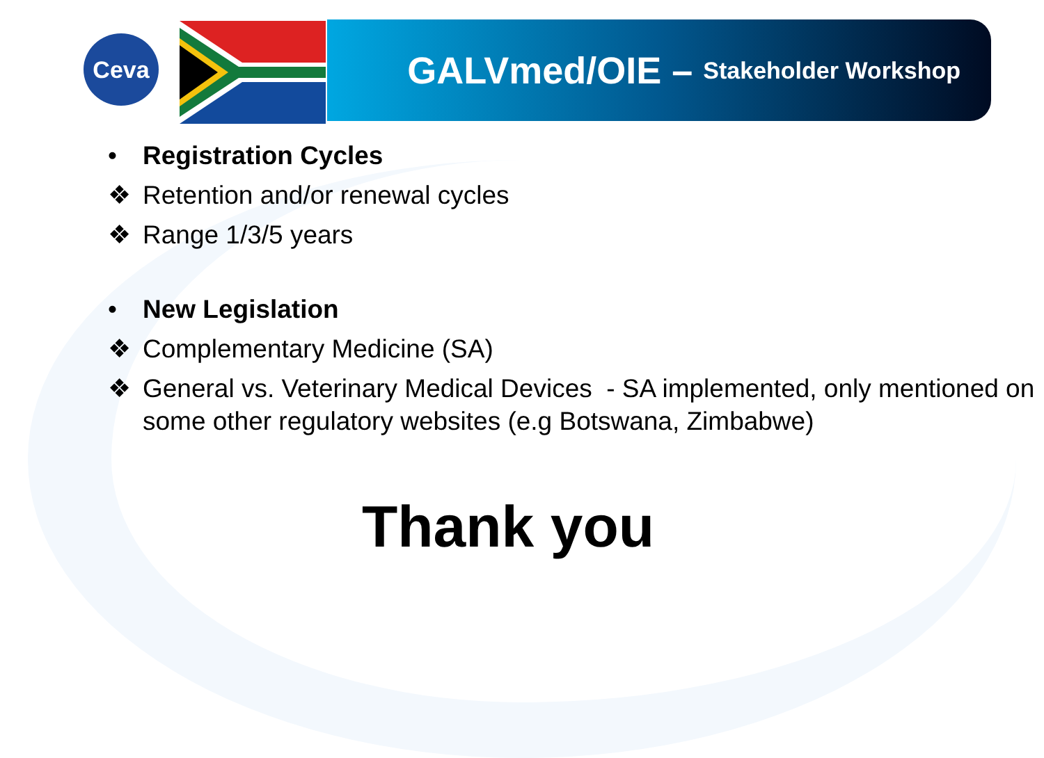Ceva
GALVmed/OIE – Stakeholder Workshop
• Registration Cycles
❖ Retention and/or renewal cycles
❖ Range 1/3/5 years
• New Legislation
❖ Complementary Medicine (SA)
❖ General vs. Veterinary Medical Devices - SA implemented, only mentioned on some other regulatory websites (e.g Botswana, Zimbabwe)
Thank you